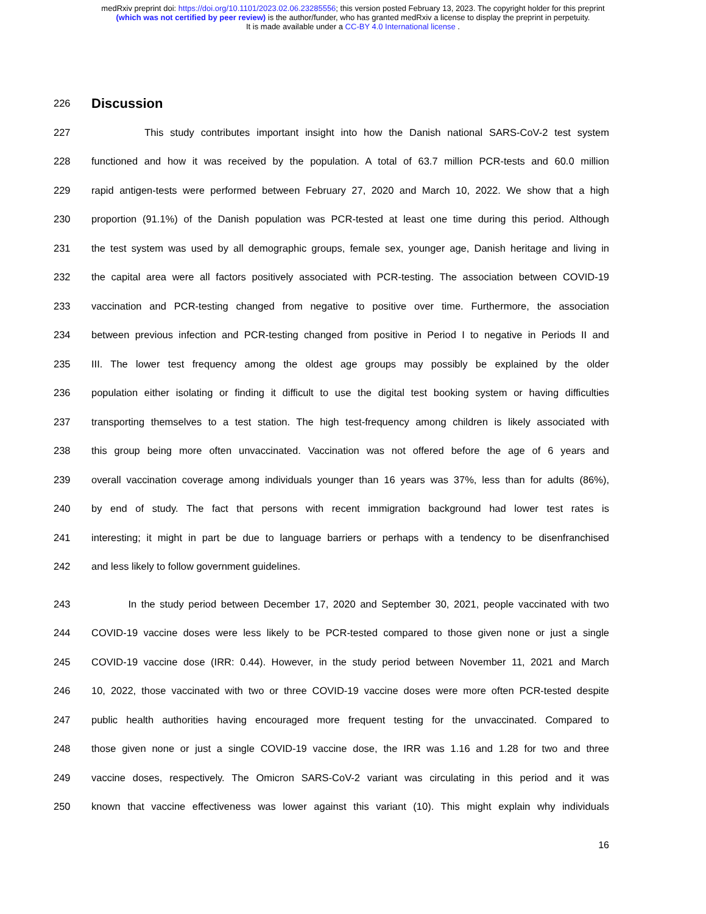medRxiv preprint doi: https://doi.org/10.1101/2023.02.06.23285556; this version posted February 13, 2023. The copyright holder for this preprint
(which was not certified by peer review) is the author/funder, who has granted medRxiv a license to display the preprint in perpetuity.
It is made available under a CC-BY 4.0 International license .
226
Discussion
227 This study contributes important insight into how the Danish national SARS-CoV-2 test system
228 functioned and how it was received by the population. A total of 63.7 million PCR-tests and 60.0 million
229 rapid antigen-tests were performed between February 27, 2020 and March 10, 2022. We show that a high
230 proportion (91.1%) of the Danish population was PCR-tested at least one time during this period. Although
231 the test system was used by all demographic groups, female sex, younger age, Danish heritage and living in
232 the capital area were all factors positively associated with PCR-testing. The association between COVID-19
233 vaccination and PCR-testing changed from negative to positive over time. Furthermore, the association
234 between previous infection and PCR-testing changed from positive in Period I to negative in Periods II and
235 III. The lower test frequency among the oldest age groups may possibly be explained by the older
236 population either isolating or finding it difficult to use the digital test booking system or having difficulties
237 transporting themselves to a test station. The high test-frequency among children is likely associated with
238 this group being more often unvaccinated. Vaccination was not offered before the age of 6 years and
239 overall vaccination coverage among individuals younger than 16 years was 37%, less than for adults (86%),
240 by end of study. The fact that persons with recent immigration background had lower test rates is
241 interesting; it might in part be due to language barriers or perhaps with a tendency to be disenfranchised
242 and less likely to follow government guidelines.
243 In the study period between December 17, 2020 and September 30, 2021, people vaccinated with two
244 COVID-19 vaccine doses were less likely to be PCR-tested compared to those given none or just a single
245 COVID-19 vaccine dose (IRR: 0.44). However, in the study period between November 11, 2021 and March
246 10, 2022, those vaccinated with two or three COVID-19 vaccine doses were more often PCR-tested despite
247 public health authorities having encouraged more frequent testing for the unvaccinated. Compared to
248 those given none or just a single COVID-19 vaccine dose, the IRR was 1.16 and 1.28 for two and three
249 vaccine doses, respectively. The Omicron SARS-CoV-2 variant was circulating in this period and it was
250 known that vaccine effectiveness was lower against this variant (10). This might explain why individuals
16